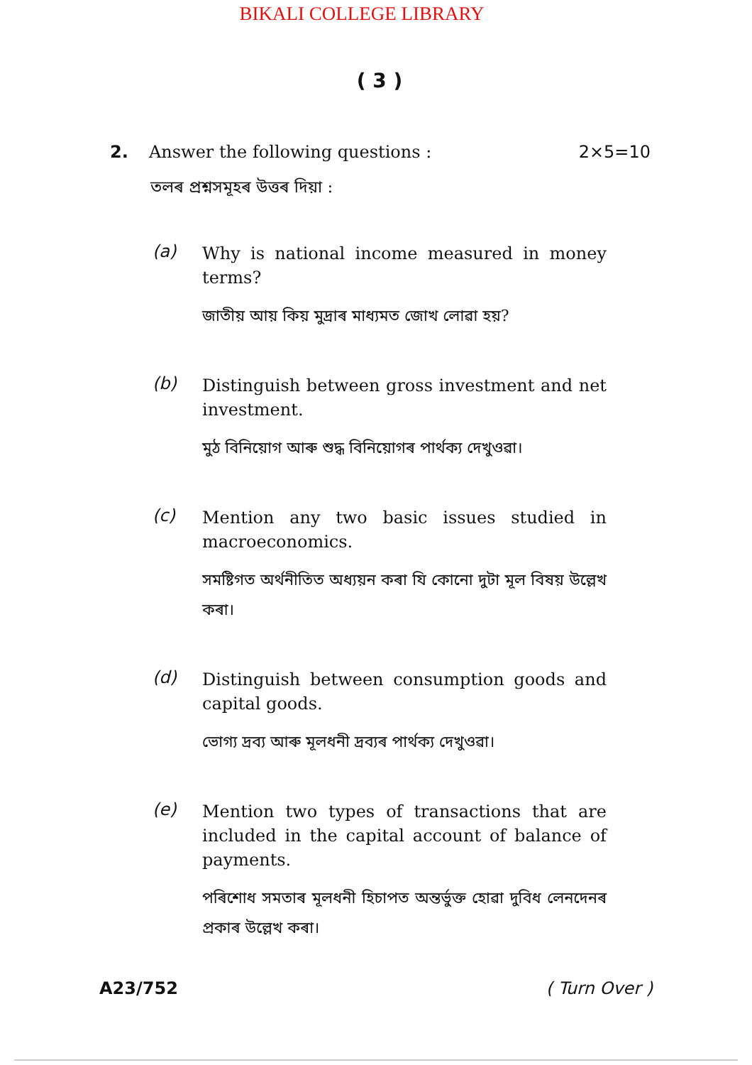BIKALI COLLEGE LIBRARY
( 3 )
2. Answer the following questions : 2×5=10
তলৰ প্ৰশ্নসমূহৰ উত্তৰ দিয়া :
(a)
Why is national income measured in money terms?
জাতীয় আয় কিয় মুদ্ৰাৰ মাধ্যমত জোখ লোৱা হয়?
(b)
Distinguish between gross investment and net investment.
মুঠ বিনিয়োগ আৰু শুদ্ধ বিনিয়োগৰ পাৰ্থক্য দেখুওৱা।
(c)
Mention any two basic issues studied in macroeconomics.
সমষ্টিগত অৰ্থনীতিত অধ্যয়ন কৰা যি কোনো দুটা মূল বিষয় উল্লেখ কৰা।
(d)
Distinguish between consumption goods and capital goods.
ভোগ্য দ্ৰব্য আৰু মূলধনী দ্ৰব্যৰ পাৰ্থক্য দেখুওৱা।
(e)
Mention two types of transactions that are included in the capital account of balance of payments.
পৰিশোধ সমতাৰ মূলধনী হিচাপত অন্তৰ্ভুক্ত হোৱা দুবিধ লেনদেনৰ প্ৰকাৰ উল্লেখ কৰা।
A23/752 ( Turn Over )